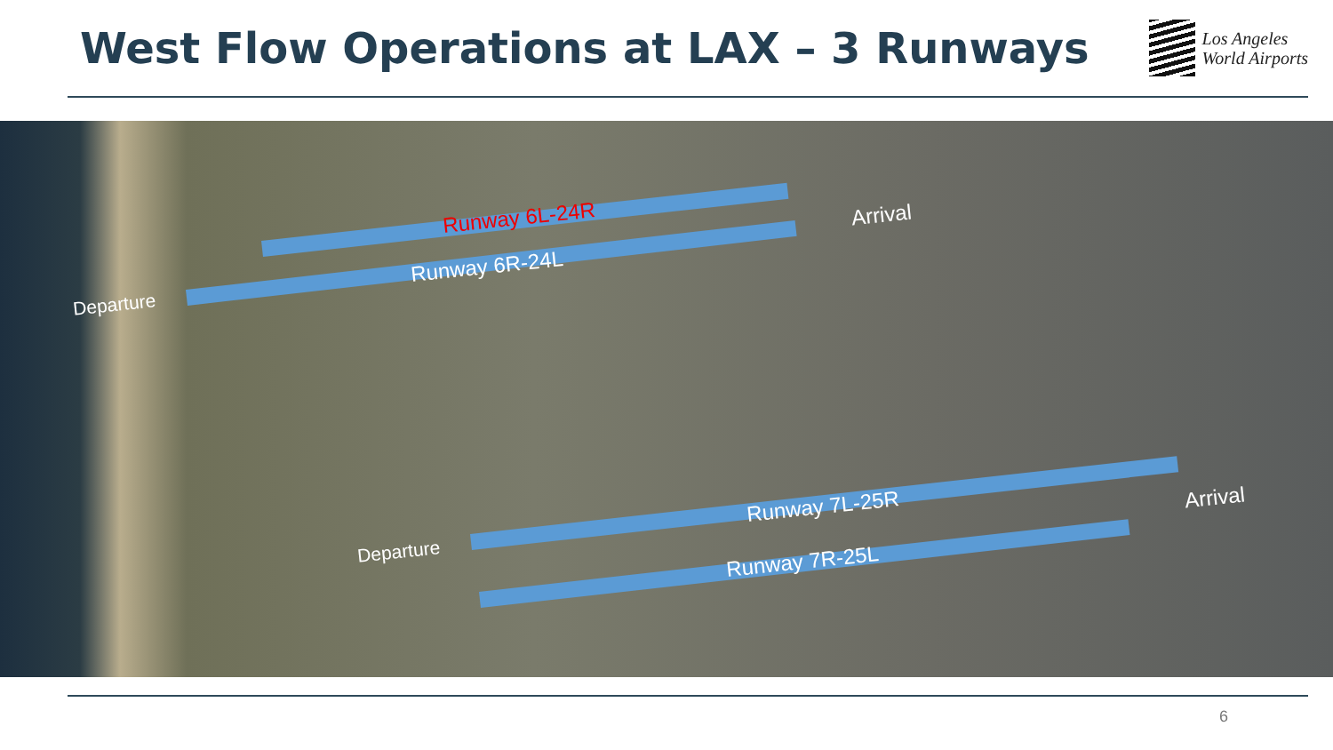West Flow Operations at LAX – 3 Runways
Los Angeles
World Airports
Runway 6L-24R
Runway 6R-24L
Arrival
Departure
Runway 7L-25R Arrival
Departure Runway 7R-25L
6